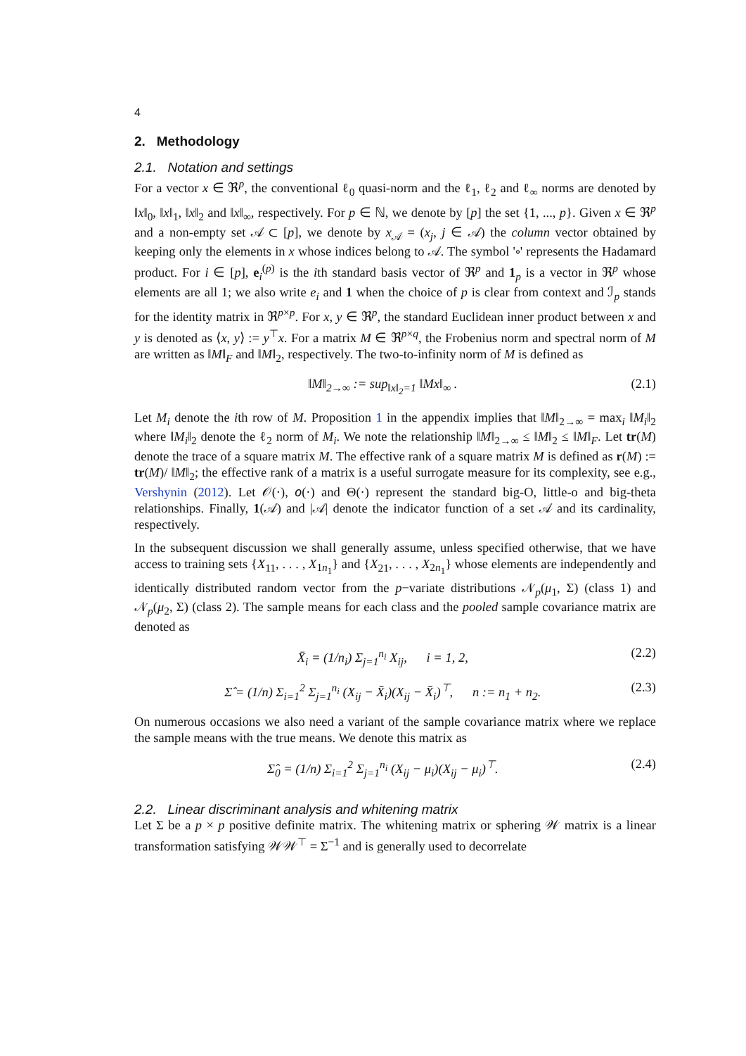4
2. Methodology
2.1. Notation and settings
For a vector x ∈ ℜ<sup>p</sup>, the conventional ℓ<sub>0</sub> quasi-norm and the ℓ<sub>1</sub>, ℓ<sub>2</sub> and ℓ<sub>∞</sub> norms are denoted by ‖x‖<sub>0</sub>, ‖x‖<sub>1</sub>, ‖x‖<sub>2</sub> and ‖x‖<sub>∞</sub>, respectively. For p ∈ ℕ, we denote by [p] the set {1, ..., p}. Given x ∈ ℜ<sup>p</sup> and a non-empty set 𝒜 ⊂ [p], we denote by x<sub>𝒜</sub> = (x<sub>j</sub>, j ∈ 𝒜) the column vector obtained by keeping only the elements in x whose indices belong to 𝒜. The symbol '∘' represents the Hadamard product. For i ∈ [p], e<sub>i</sub><sup>(p)</sup> is the ith standard basis vector of ℜ<sup>p</sup> and 1<sub>p</sub> is a vector in ℜ<sup>p</sup> whose elements are all 1; we also write e<sub>i</sub> and 1 when the choice of p is clear from context and ℐ<sub>p</sub> stands for the identity matrix in ℜ<sup>p×p</sup>. For x, y ∈ ℜ<sup>p</sup>, the standard Euclidean inner product between x and y is denoted as ⟨x, y⟩ := y<sup>⊤</sup>x. For a matrix M ∈ ℜ<sup>p×q</sup>, the Frobenius norm and spectral norm of M are written as ‖M‖<sub>F</sub> and ‖M‖<sub>2</sub>, respectively. The two-to-infinity norm of M is defined as
‖M‖<sub>2→∞</sub> := sup<sub>‖x‖<sub>2</sub>=1</sub> ‖Mx‖<sub>∞</sub> . (2.1)
Let M<sub>i</sub> denote the ith row of M. Proposition 1 in the appendix implies that ‖M‖<sub>2→∞</sub> = max<sub>i</sub> ‖M<sub>i</sub>‖<sub>2</sub> where ‖M<sub>i</sub>‖<sub>2</sub> denote the ℓ<sub>2</sub> norm of M<sub>i</sub>. We note the relationship ‖M‖<sub>2→∞</sub> ≤ ‖M‖<sub>2</sub> ≤ ‖M‖<sub>F</sub>. Let tr(M) denote the trace of a square matrix M. The effective rank of a square matrix M is defined as r(M) := tr(M)/ ‖M‖<sub>2</sub>; the effective rank of a matrix is a useful surrogate measure for its complexity, see e.g., Vershynin (2012). Let 𝒪(·), 𝑜(·) and Θ(·) represent the standard big-O, little-o and big-theta relationships. Finally, 1(𝒜) and |𝒜| denote the indicator function of a set 𝒜 and its cardinality, respectively.
In the subsequent discussion we shall generally assume, unless specified otherwise, that we have access to training sets {X<sub>11</sub>, . . . , X<sub>1n<sub>1</sub></sub>} and {X<sub>21</sub>, . . . , X<sub>2n<sub>1</sub></sub>} whose elements are independently and identically distributed random vector from the p−variate distributions 𝒩<sub>p</sub>(μ<sub>1</sub>, Σ) (class 1) and 𝒩<sub>p</sub>(μ<sub>2</sub>, Σ) (class 2). The sample means for each class and the pooled sample covariance matrix are denoted as
X̄<sub>i</sub> = (1/n<sub>i</sub>) Σ<sub>j=1</sub><sup>n<sub>i</sub></sup> X<sub>ij</sub>, i = 1, 2, (2.2)
Σ̂ = (1/n) Σ<sub>i=1</sub><sup>2</sup> Σ<sub>j=1</sub><sup>n<sub>i</sub></sup> (X<sub>ij</sub> − X̄<sub>i</sub>)(X<sub>ij</sub> − X̄<sub>i</sub>)<sup>⊤</sup>, n := n<sub>1</sub> + n<sub>2</sub>. (2.3)
On numerous occasions we also need a variant of the sample covariance matrix where we replace the sample means with the true means. We denote this matrix as
Σ̂<sub>0</sub> = (1/n) Σ<sub>i=1</sub><sup>2</sup> Σ<sub>j=1</sub><sup>n<sub>i</sub></sup> (X<sub>ij</sub> − μ<sub>i</sub>)(X<sub>ij</sub> − μ<sub>i</sub>)<sup>⊤</sup>. (2.4)
2.2. Linear discriminant analysis and whitening matrix
Let Σ be a p × p positive definite matrix. The whitening matrix or sphering 𝒲 matrix is a linear transformation satisfying 𝒲𝒲<sup>⊤</sup> = Σ<sup>−1</sup> and is generally used to decorrelate